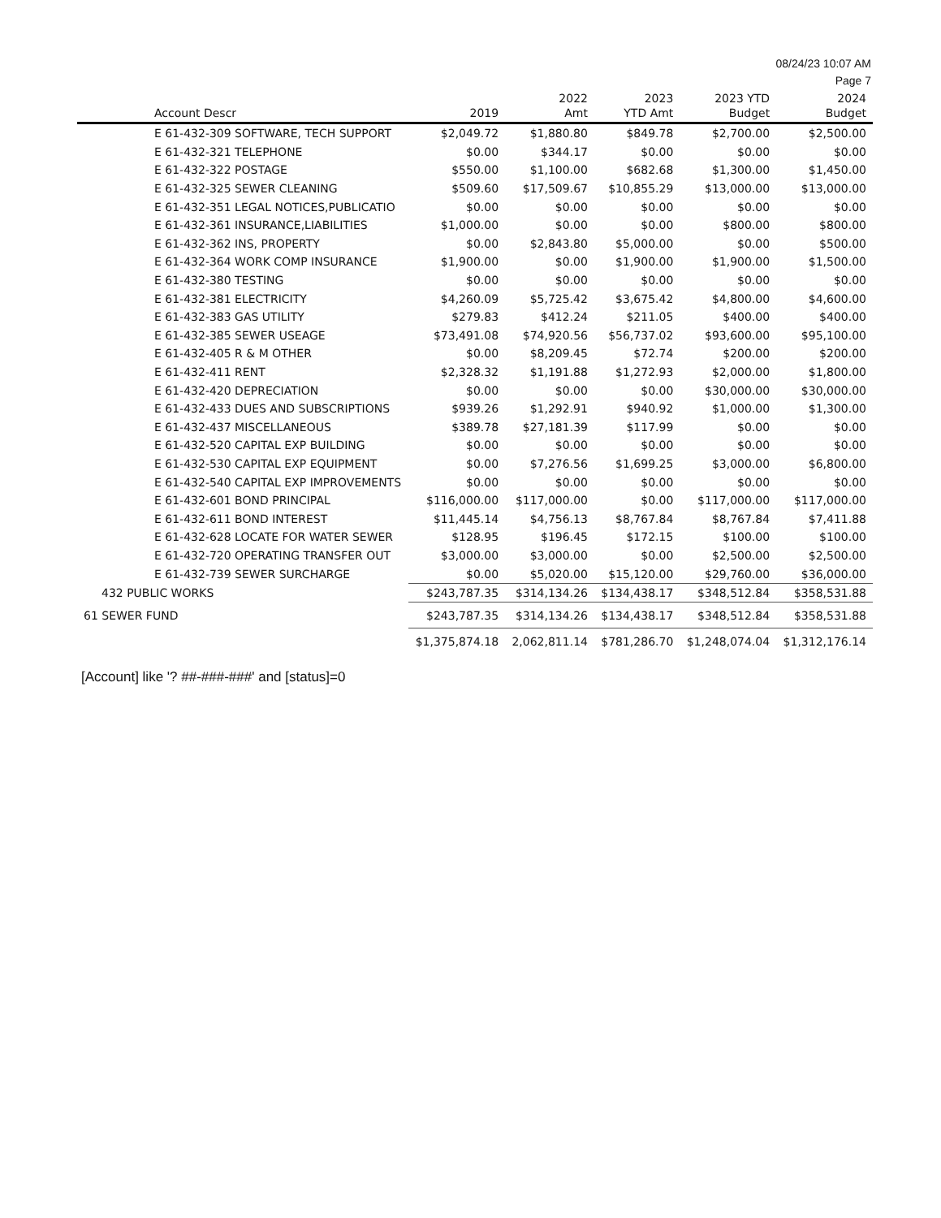08/24/23 10:07 AM
Page 7
| Account Descr | 2019 | 2022 Amt | 2023 YTD Amt | 2023 YTD Budget | 2024 Budget |
| --- | --- | --- | --- | --- | --- |
| E 61-432-309 SOFTWARE, TECH SUPPORT | $2,049.72 | $1,880.80 | $849.78 | $2,700.00 | $2,500.00 |
| E 61-432-321 TELEPHONE | $0.00 | $344.17 | $0.00 | $0.00 | $0.00 |
| E 61-432-322 POSTAGE | $550.00 | $1,100.00 | $682.68 | $1,300.00 | $1,450.00 |
| E 61-432-325 SEWER CLEANING | $509.60 | $17,509.67 | $10,855.29 | $13,000.00 | $13,000.00 |
| E 61-432-351 LEGAL NOTICES,PUBLICATIO | $0.00 | $0.00 | $0.00 | $0.00 | $0.00 |
| E 61-432-361 INSURANCE,LIABILITIES | $1,000.00 | $0.00 | $0.00 | $800.00 | $800.00 |
| E 61-432-362 INS, PROPERTY | $0.00 | $2,843.80 | $5,000.00 | $0.00 | $500.00 |
| E 61-432-364 WORK COMP INSURANCE | $1,900.00 | $0.00 | $1,900.00 | $1,900.00 | $1,500.00 |
| E 61-432-380 TESTING | $0.00 | $0.00 | $0.00 | $0.00 | $0.00 |
| E 61-432-381 ELECTRICITY | $4,260.09 | $5,725.42 | $3,675.42 | $4,800.00 | $4,600.00 |
| E 61-432-383 GAS UTILITY | $279.83 | $412.24 | $211.05 | $400.00 | $400.00 |
| E 61-432-385 SEWER USEAGE | $73,491.08 | $74,920.56 | $56,737.02 | $93,600.00 | $95,100.00 |
| E 61-432-405 R & M OTHER | $0.00 | $8,209.45 | $72.74 | $200.00 | $200.00 |
| E 61-432-411 RENT | $2,328.32 | $1,191.88 | $1,272.93 | $2,000.00 | $1,800.00 |
| E 61-432-420 DEPRECIATION | $0.00 | $0.00 | $0.00 | $30,000.00 | $30,000.00 |
| E 61-432-433 DUES AND SUBSCRIPTIONS | $939.26 | $1,292.91 | $940.92 | $1,000.00 | $1,300.00 |
| E 61-432-437 MISCELLANEOUS | $389.78 | $27,181.39 | $117.99 | $0.00 | $0.00 |
| E 61-432-520 CAPITAL EXP BUILDING | $0.00 | $0.00 | $0.00 | $0.00 | $0.00 |
| E 61-432-530 CAPITAL EXP EQUIPMENT | $0.00 | $7,276.56 | $1,699.25 | $3,000.00 | $6,800.00 |
| E 61-432-540 CAPITAL EXP IMPROVEMENTS | $0.00 | $0.00 | $0.00 | $0.00 | $0.00 |
| E 61-432-601 BOND PRINCIPAL | $116,000.00 | $117,000.00 | $0.00 | $117,000.00 | $117,000.00 |
| E 61-432-611 BOND INTEREST | $11,445.14 | $4,756.13 | $8,767.84 | $8,767.84 | $7,411.88 |
| E 61-432-628 LOCATE FOR WATER SEWER | $128.95 | $196.45 | $172.15 | $100.00 | $100.00 |
| E 61-432-720 OPERATING TRANSFER OUT | $3,000.00 | $3,000.00 | $0.00 | $2,500.00 | $2,500.00 |
| E 61-432-739 SEWER SURCHARGE | $0.00 | $5,020.00 | $15,120.00 | $29,760.00 | $36,000.00 |
| 432 PUBLIC WORKS | $243,787.35 | $314,134.26 | $134,438.17 | $348,512.84 | $358,531.88 |
| 61 SEWER FUND | $243,787.35 | $314,134.26 | $134,438.17 | $348,512.84 | $358,531.88 |
| | $1,375,874.18 | 2,062,811.14 | $781,286.70 | $1,248,074.04 | $1,312,176.14 |
[Account] like '? ##-###-###' and [status]=0